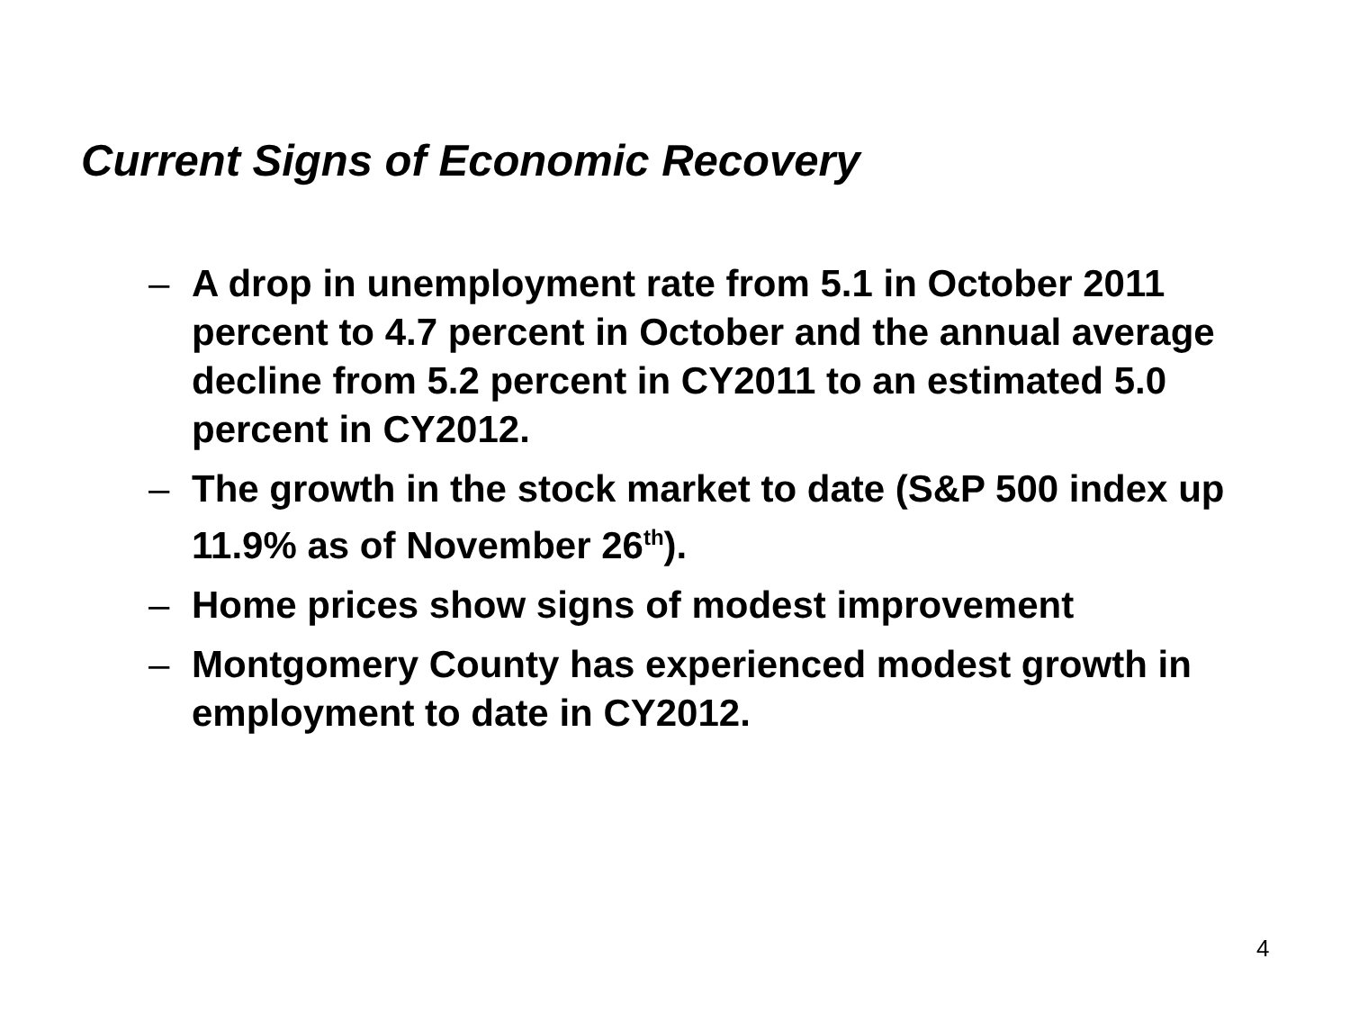Current Signs of Economic Recovery
– A drop in unemployment rate from 5.1 in October 2011 percent to 4.7 percent in October and the annual average decline from 5.2 percent in CY2011 to an estimated 5.0 percent in CY2012.
– The growth in the stock market to date (S&P 500 index up 11.9% as of November 26<sup>th</sup>).
– Home prices show signs of modest improvement
– Montgomery County has experienced modest growth in employment to date in CY2012.
4